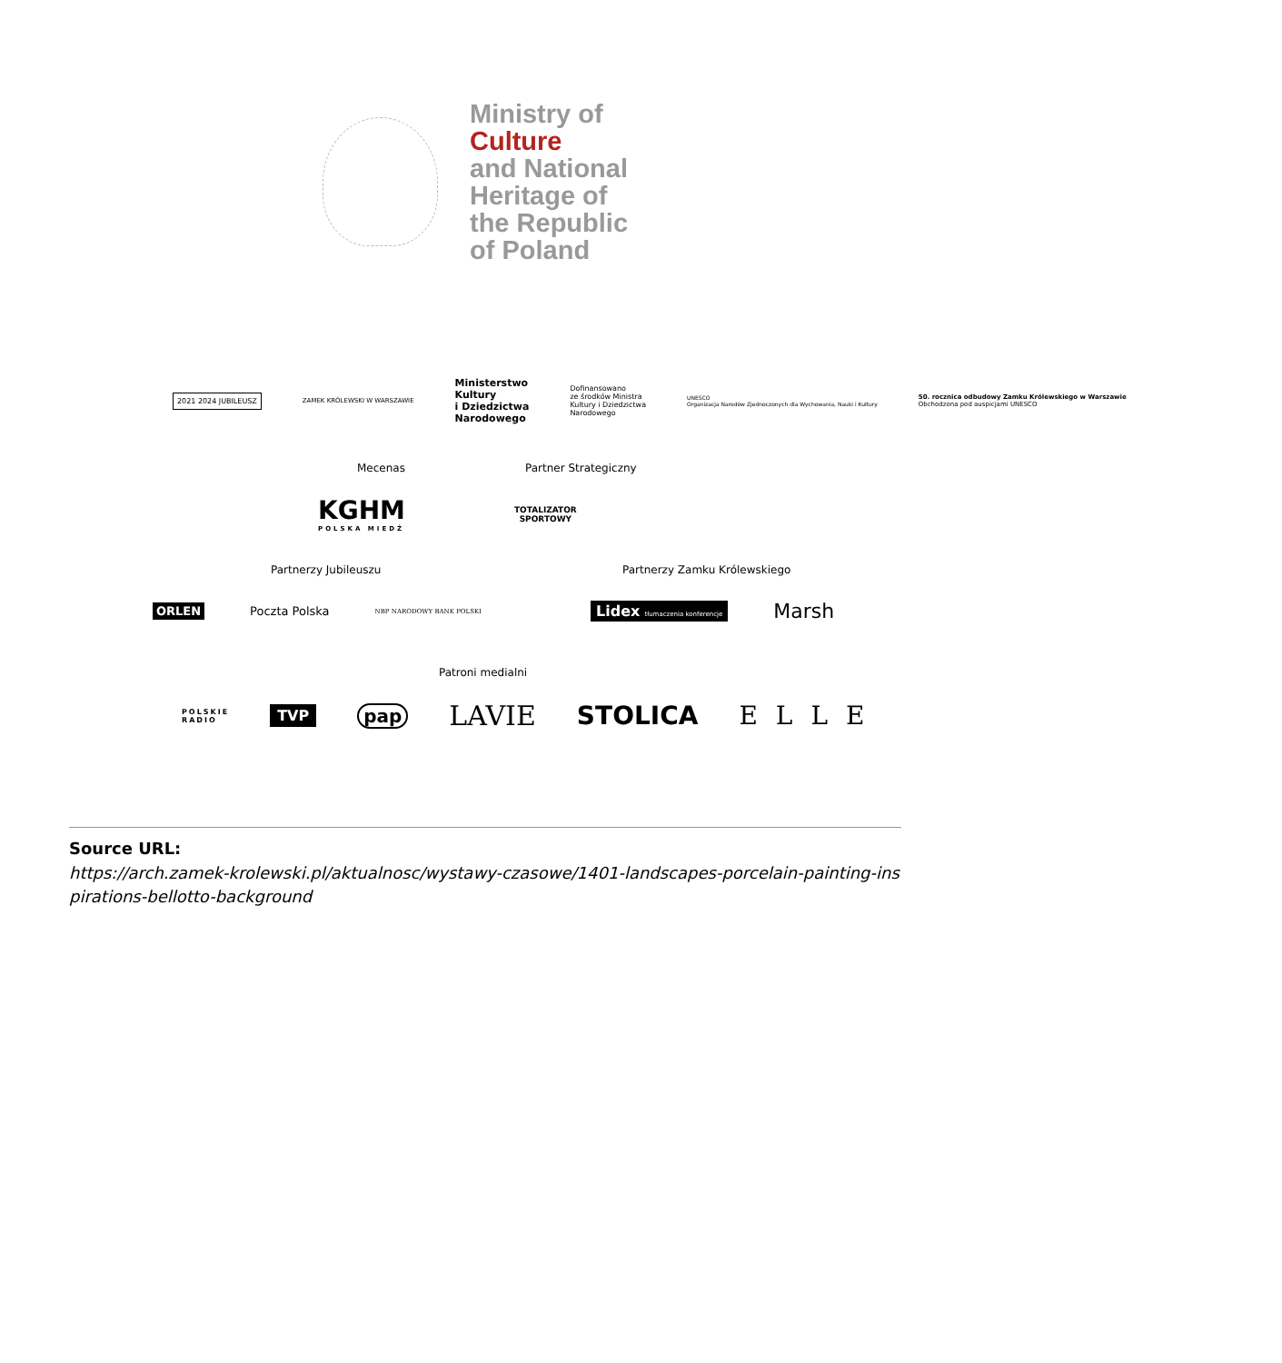Ministry of
Culture
and National
Heritage of
the Republic
of Poland
2021 2024 JUBILEUSZ
ZAMEK KRÓLEWSKI W WARSZAWIE
Ministerstwo
Kultury
i Dziedzictwa
Narodowego
Dofinansowano
ze środków Ministra
Kultury i Dziedzictwa
Narodowego
UNESCO
Organizacja Narodów Zjednoczonych dla Wychowania, Nauki i Kultury
50. rocznica odbudowy Zamku Królewskiego w Warszawie
Obchodzona pod auspicjami UNESCO
Mecenas Partner Strategiczny
KGHM
POLSKA MIEDŹ
TOTALIZATOR
SPORTOWY
Partnerzy Jubileuszu Partnerzy Zamku Królewskiego
ORLEN Poczta Polska
NBP NARODOWY BANK POLSKI
Lidex tłumaczenia konferencje
Marsh
Patroni medialni
POLSKIE
RADIO
TVP
pap
LAVIE STOLICA ELLE
Source URL:
https://arch.zamek-krolewski.pl/aktualnosc/wystawy-czasowe/1401-landscapes-porcelain-painting-inspirations-bellotto-background